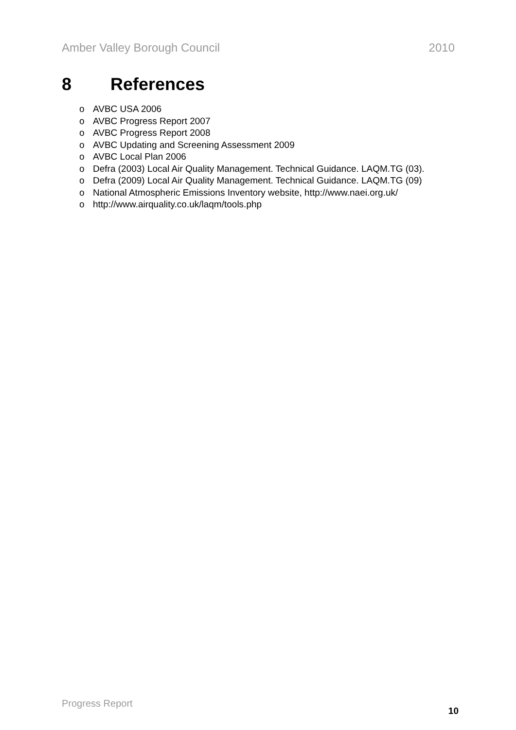Amber Valley Borough Council 2010
8 References
o AVBC USA 2006
o AVBC Progress Report 2007
o AVBC Progress Report 2008
o AVBC Updating and Screening Assessment 2009
o AVBC Local Plan 2006
o Defra (2003) Local Air Quality Management. Technical Guidance. LAQM.TG (03).
o Defra (2009) Local Air Quality Management. Technical Guidance. LAQM.TG (09)
o National Atmospheric Emissions Inventory website, http://www.naei.org.uk/
o http://www.airquality.co.uk/laqm/tools.php
Progress Report 10